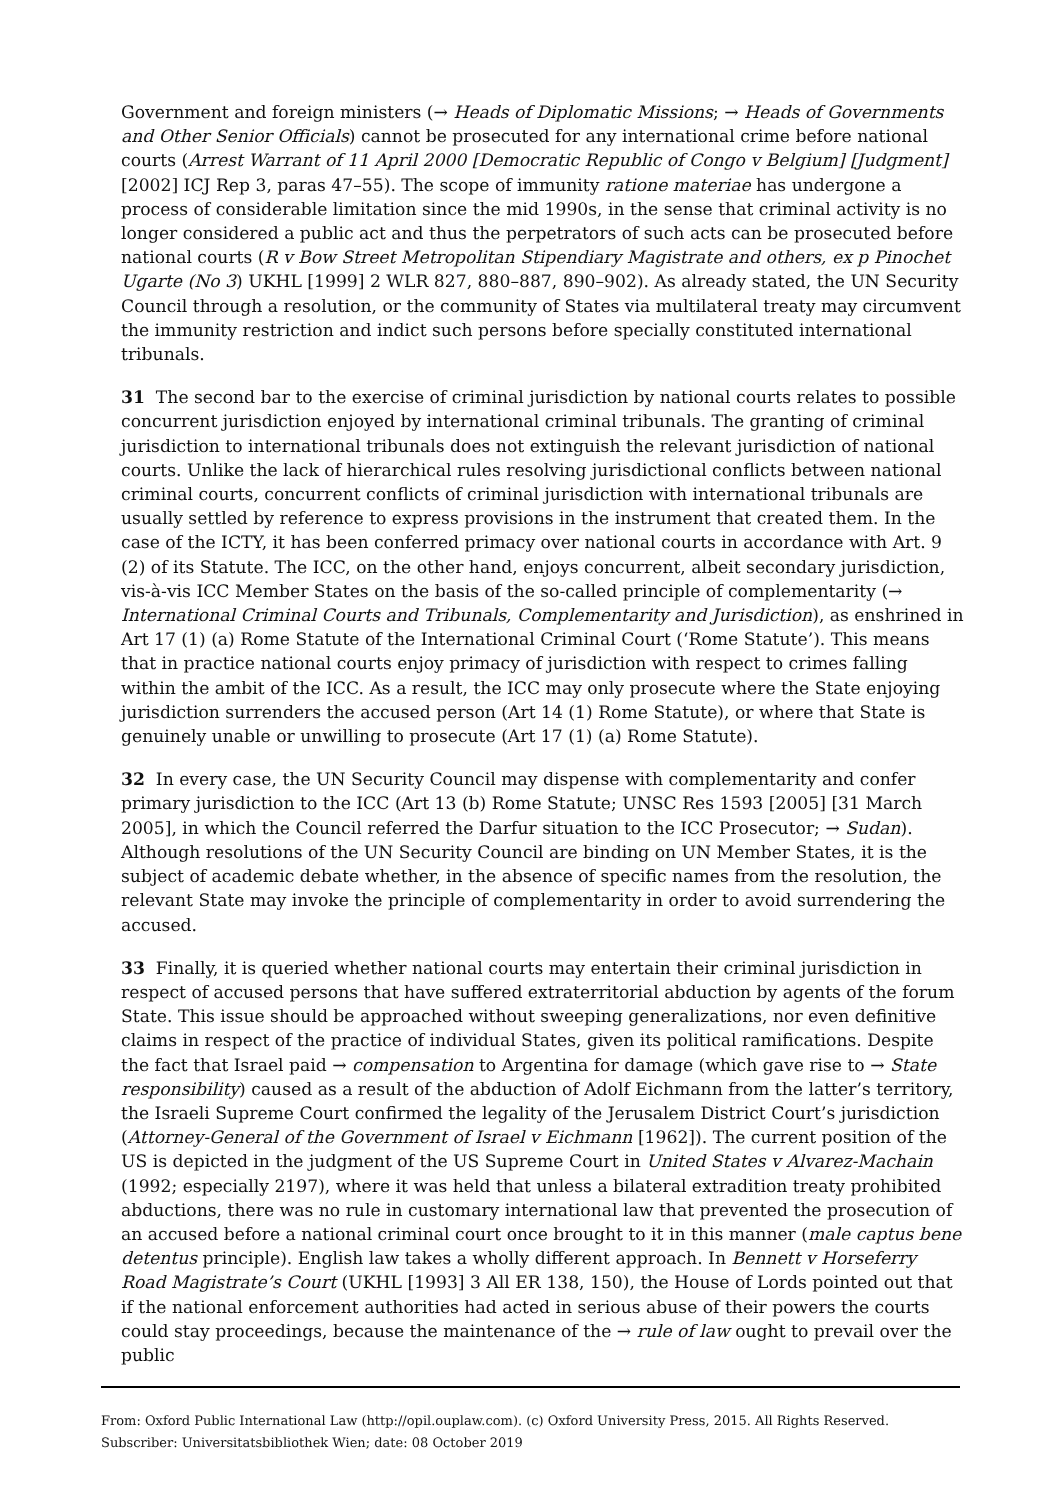Government and foreign ministers (→ Heads of Diplomatic Missions; → Heads of Governments and Other Senior Officials) cannot be prosecuted for any international crime before national courts (Arrest Warrant of 11 April 2000 [Democratic Republic of Congo v Belgium] [Judgment] [2002] ICJ Rep 3, paras 47–55). The scope of immunity ratione materiae has undergone a process of considerable limitation since the mid 1990s, in the sense that criminal activity is no longer considered a public act and thus the perpetrators of such acts can be prosecuted before national courts (R v Bow Street Metropolitan Stipendiary Magistrate and others, ex p Pinochet Ugarte (No 3) UKHL [1999] 2 WLR 827, 880–887, 890–902). As already stated, the UN Security Council through a resolution, or the community of States via multilateral treaty may circumvent the immunity restriction and indict such persons before specially constituted international tribunals.
31 The second bar to the exercise of criminal jurisdiction by national courts relates to possible concurrent jurisdiction enjoyed by international criminal tribunals. The granting of criminal jurisdiction to international tribunals does not extinguish the relevant jurisdiction of national courts. Unlike the lack of hierarchical rules resolving jurisdictional conflicts between national criminal courts, concurrent conflicts of criminal jurisdiction with international tribunals are usually settled by reference to express provisions in the instrument that created them. In the case of the ICTY, it has been conferred primacy over national courts in accordance with Art. 9 (2) of its Statute. The ICC, on the other hand, enjoys concurrent, albeit secondary jurisdiction, vis-à-vis ICC Member States on the basis of the so-called principle of complementarity (→ International Criminal Courts and Tribunals, Complementarity and Jurisdiction), as enshrined in Art 17 (1) (a) Rome Statute of the International Criminal Court (‘Rome Statute’). This means that in practice national courts enjoy primacy of jurisdiction with respect to crimes falling within the ambit of the ICC. As a result, the ICC may only prosecute where the State enjoying jurisdiction surrenders the accused person (Art 14 (1) Rome Statute), or where that State is genuinely unable or unwilling to prosecute (Art 17 (1) (a) Rome Statute).
32 In every case, the UN Security Council may dispense with complementarity and confer primary jurisdiction to the ICC (Art 13 (b) Rome Statute; UNSC Res 1593 [2005] [31 March 2005], in which the Council referred the Darfur situation to the ICC Prosecutor; → Sudan). Although resolutions of the UN Security Council are binding on UN Member States, it is the subject of academic debate whether, in the absence of specific names from the resolution, the relevant State may invoke the principle of complementarity in order to avoid surrendering the accused.
33 Finally, it is queried whether national courts may entertain their criminal jurisdiction in respect of accused persons that have suffered extraterritorial abduction by agents of the forum State. This issue should be approached without sweeping generalizations, nor even definitive claims in respect of the practice of individual States, given its political ramifications. Despite the fact that Israel paid → compensation to Argentina for damage (which gave rise to → State responsibility) caused as a result of the abduction of Adolf Eichmann from the latter’s territory, the Israeli Supreme Court confirmed the legality of the Jerusalem District Court’s jurisdiction (Attorney-General of the Government of Israel v Eichmann [1962]). The current position of the US is depicted in the judgment of the US Supreme Court in United States v Alvarez-Machain (1992; especially 2197), where it was held that unless a bilateral extradition treaty prohibited abductions, there was no rule in customary international law that prevented the prosecution of an accused before a national criminal court once brought to it in this manner (male captus bene detentus principle). English law takes a wholly different approach. In Bennett v Horseferry Road Magistrate’s Court (UKHL [1993] 3 All ER 138, 150), the House of Lords pointed out that if the national enforcement authorities had acted in serious abuse of their powers the courts could stay proceedings, because the maintenance of the → rule of law ought to prevail over the public
From: Oxford Public International Law (http://opil.ouplaw.com). (c) Oxford University Press, 2015. All Rights Reserved.
Subscriber: Universitatsbibliothek Wien; date: 08 October 2019